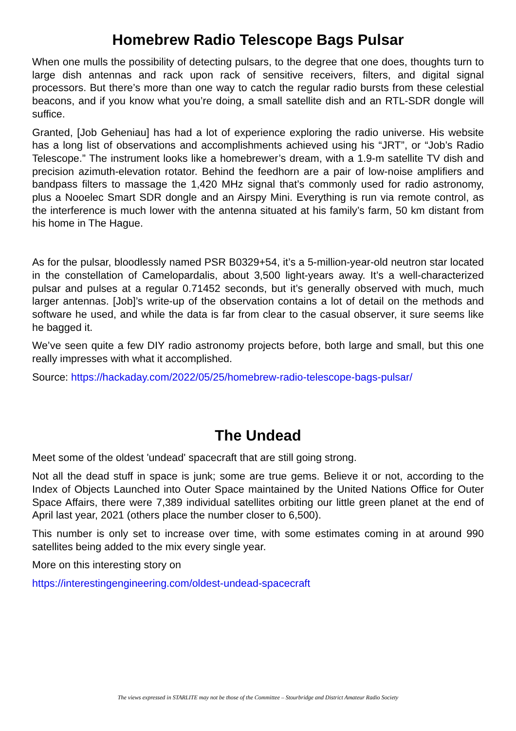Homebrew Radio Telescope Bags Pulsar
When one mulls the possibility of detecting pulsars, to the degree that one does, thoughts turn to large dish antennas and rack upon rack of sensitive receivers, filters, and digital signal processors. But there’s more than one way to catch the regular radio bursts from these celestial beacons, and if you know what you’re doing, a small satellite dish and an RTL-SDR dongle will suffice.
Granted, [Job Geheniau] has had a lot of experience exploring the radio universe. His website has a long list of observations and accomplishments achieved using his “JRT”, or “Job’s Radio Telescope.” The instrument looks like a homebrewer’s dream, with a 1.9-m satellite TV dish and precision azimuth-elevation rotator. Behind the feedhorn are a pair of low-noise amplifiers and bandpass filters to massage the 1,420 MHz signal that’s commonly used for radio astronomy, plus a Nooelec Smart SDR dongle and an Airspy Mini. Everything is run via remote control, as the interference is much lower with the antenna situated at his family’s farm, 50 km distant from his home in The Hague.
As for the pulsar, bloodlessly named PSR B0329+54, it’s a 5-million-year-old neutron star located in the constellation of Camelopardalis, about 3,500 light-years away. It’s a well-characterized pulsar and pulses at a regular 0.71452 seconds, but it’s generally observed with much, much larger antennas. [Job]’s write-up of the observation contains a lot of detail on the methods and software he used, and while the data is far from clear to the casual observer, it sure seems like he bagged it.
We’ve seen quite a few DIY radio astronomy projects before, both large and small, but this one really impresses with what it accomplished.
Source: https://hackaday.com/2022/05/25/homebrew-radio-telescope-bags-pulsar/
The Undead
Meet some of the oldest 'undead' spacecraft that are still going strong.
Not all the dead stuff in space is junk; some are true gems. Believe it or not, according to the Index of Objects Launched into Outer Space maintained by the United Nations Office for Outer Space Affairs, there were 7,389 individual satellites orbiting our little green planet at the end of April last year, 2021 (others place the number closer to 6,500).
This number is only set to increase over time, with some estimates coming in at around 990 satellites being added to the mix every single year.
More on this interesting story on
https://interestingengineering.com/oldest-undead-spacecraft
The views expressed in STARLITE may not be those of the Committee – Stourbridge and District Amateur Radio Society